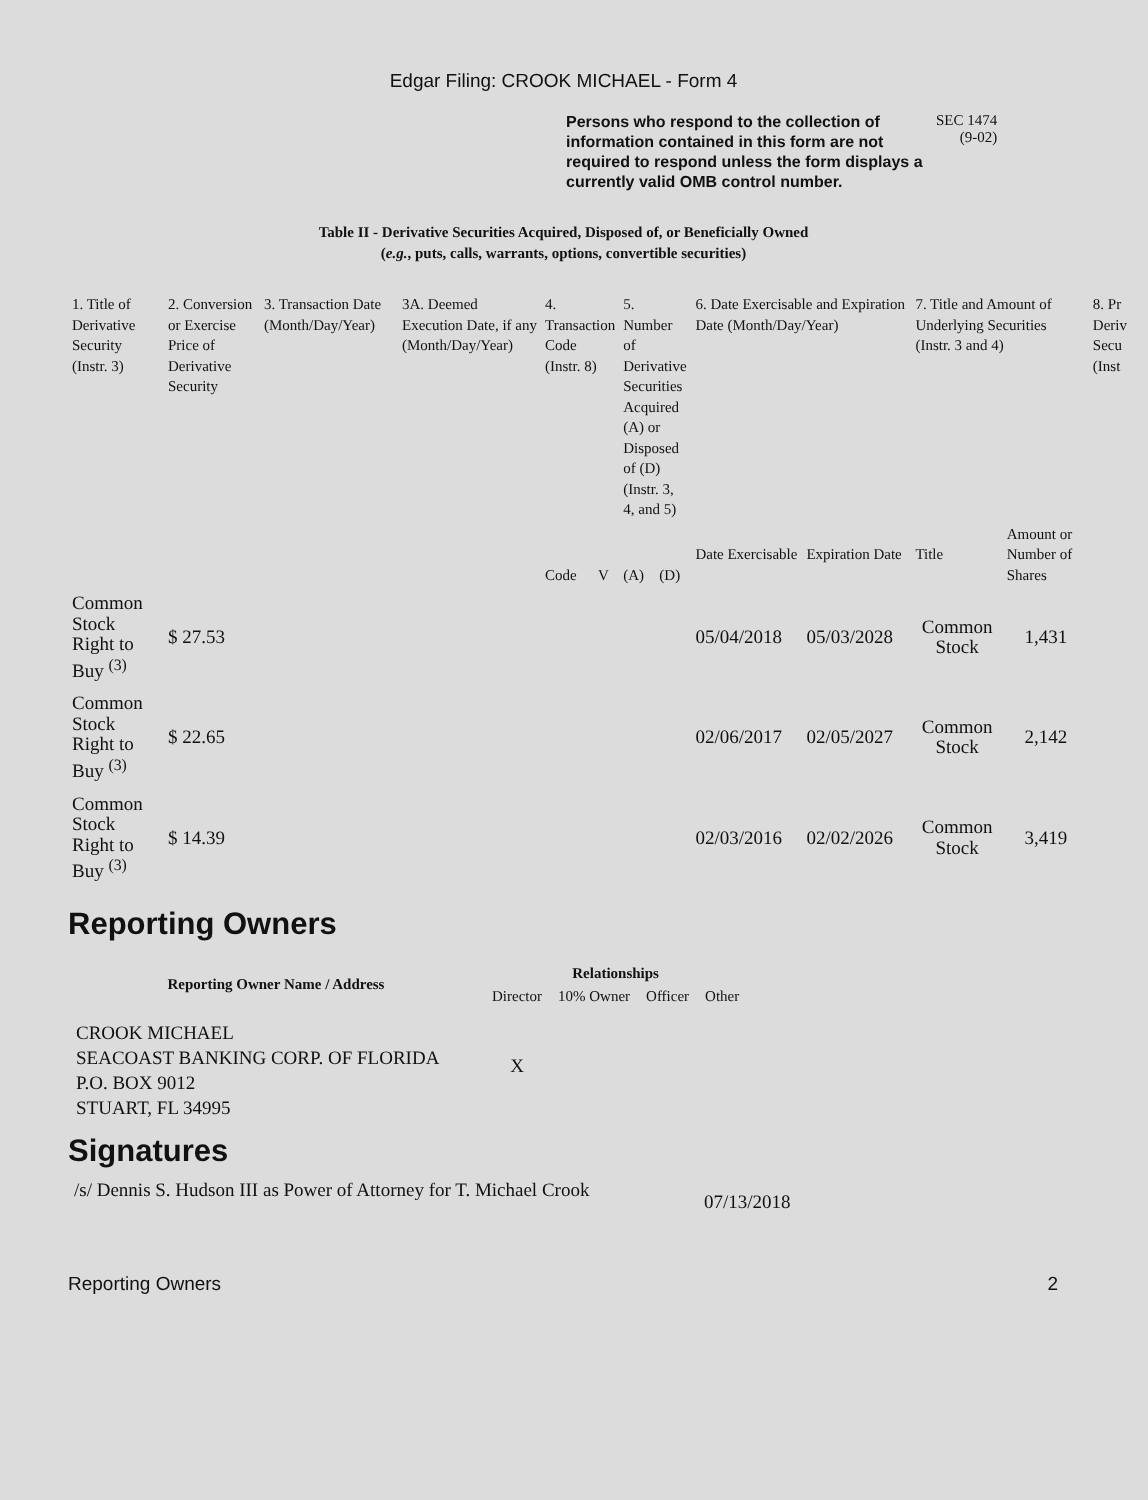Edgar Filing: CROOK MICHAEL - Form 4
Persons who respond to the collection of information contained in this form are not required to respond unless the form displays a currently valid OMB control number.
SEC 1474
(9-02)
Table II - Derivative Securities Acquired, Disposed of, or Beneficially Owned
(e.g., puts, calls, warrants, options, convertible securities)
| 1. Title of Derivative Security (Instr. 3) | 2. Conversion or Exercise Price of Derivative Security | 3. Transaction Date (Month/Day/Year) | 3A. Deemed Execution Date, if any (Month/Day/Year) | 4. Transaction Code (Instr. 8) | | 5. Number of Derivative Securities Acquired (A) or Disposed of (D) (Instr. 3, 4, and 5) | | 6. Date Exercisable and Expiration Date (Month/Day/Year) | | 7. Title and Amount of Underlying Securities (Instr. 3 and 4) | | 8. Pr Deriv Secu (Inst |
| | | | | Code | V | (A) | (D) | Date Exercisable | Expiration Date | Title | Amount or Number of Shares | |
| Common Stock Right to Buy <sup>(3)</sup> | $ 27.53 | | | | | | | 05/04/2018 | 05/03/2028 | Common Stock | 1,431 | |
| Common Stock Right to Buy <sup>(3)</sup> | $ 22.65 | | | | | | | 02/06/2017 | 02/05/2027 | Common Stock | 2,142 | |
| Common Stock Right to Buy <sup>(3)</sup> | $ 14.39 | | | | | | | 02/03/2016 | 02/02/2026 | Common Stock | 3,419 | |
Reporting Owners
| Reporting Owner Name / Address | Relationships | | | |
| --- | --- | --- | --- | --- |
| | Director | 10% Owner | Officer | Other |
| CROOK MICHAEL SEACOAST BANKING CORP. OF FLORIDA P.O. BOX 9012 STUART, FL 34995 | X | | | |
Signatures
/s/ Dennis S. Hudson III as Power of Attorney for T. Michael Crook
07/13/2018
Reporting Owners 2